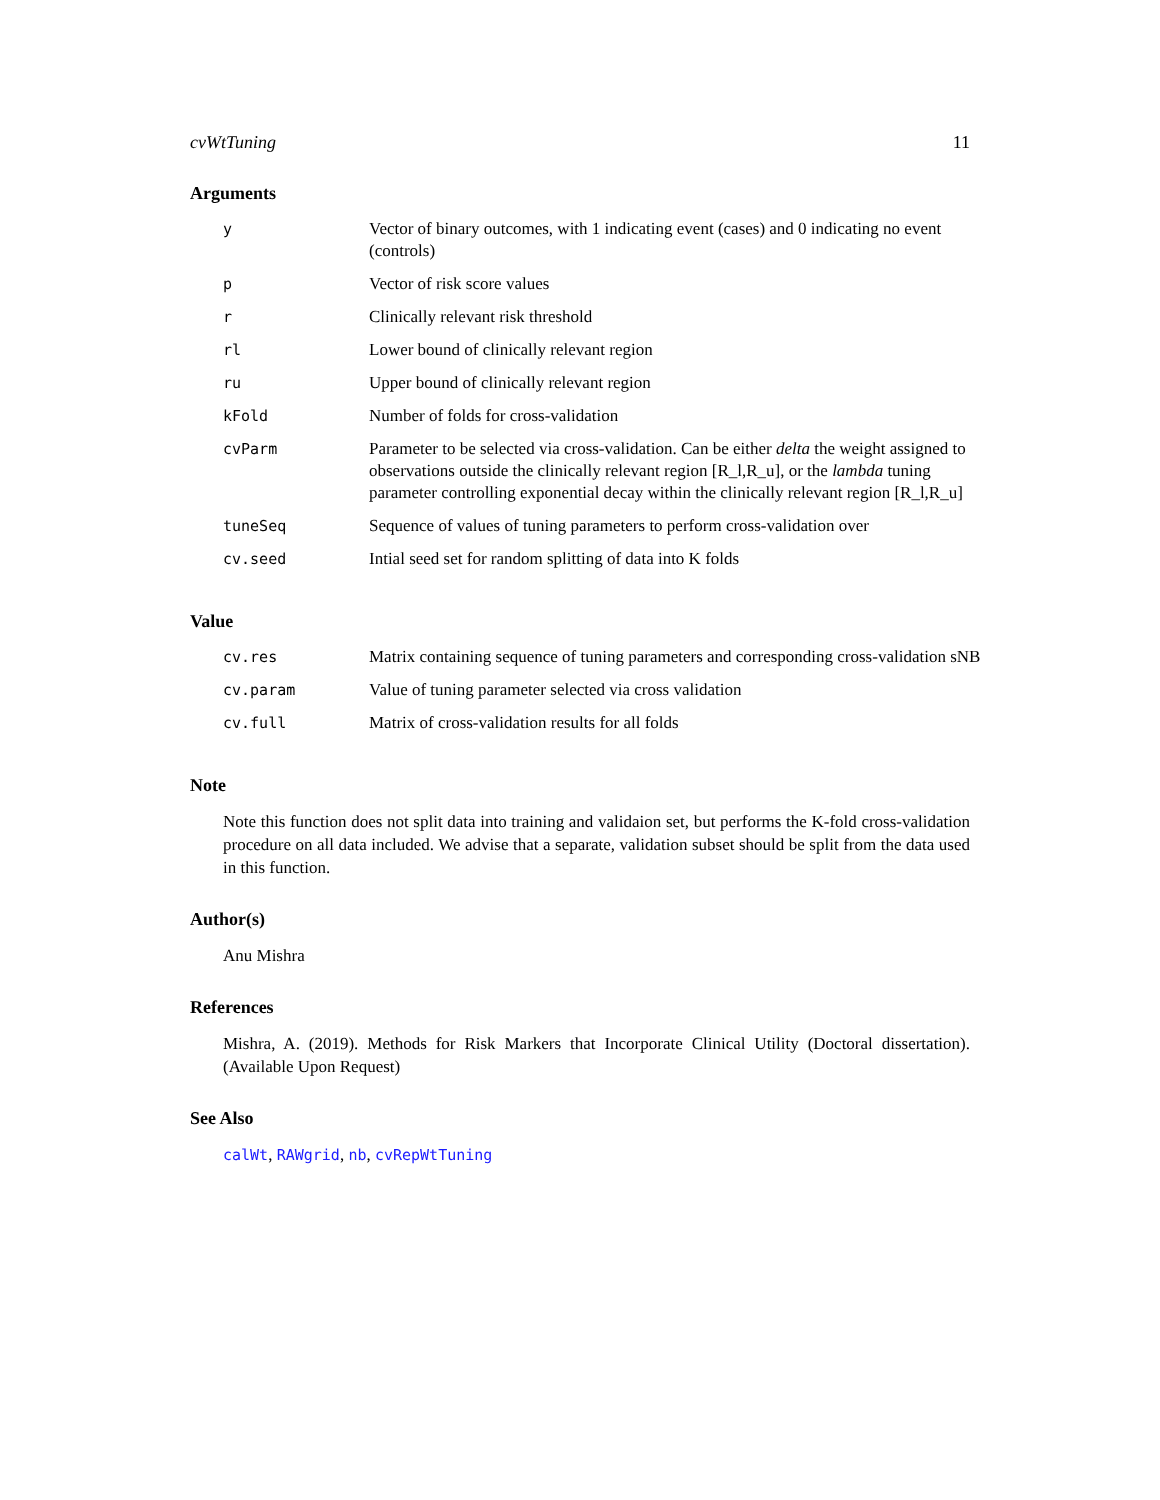cvWtTuning 11
Arguments
| y | Vector of binary outcomes, with 1 indicating event (cases) and 0 indicating no event (controls) |
| p | Vector of risk score values |
| r | Clinically relevant risk threshold |
| rl | Lower bound of clinically relevant region |
| ru | Upper bound of clinically relevant region |
| kFold | Number of folds for cross-validation |
| cvParm | Parameter to be selected via cross-validation. Can be either delta the weight assigned to observations outside the clinically relevant region [R_l,R_u], or the lambda tuning parameter controlling exponential decay within the clinically relevant region [R_l,R_u] |
| tuneSeq | Sequence of values of tuning parameters to perform cross-validation over |
| cv.seed | Intial seed set for random splitting of data into K folds |
Value
| cv.res | Matrix containing sequence of tuning parameters and corresponding cross-validation sNB |
| cv.param | Value of tuning parameter selected via cross validation |
| cv.full | Matrix of cross-validation results for all folds |
Note
Note this function does not split data into training and validaion set, but performs the K-fold cross-validation procedure on all data included. We advise that a separate, validation subset should be split from the data used in this function.
Author(s)
Anu Mishra
References
Mishra, A. (2019). Methods for Risk Markers that Incorporate Clinical Utility (Doctoral dissertation). (Available Upon Request)
See Also
calWt, RAWgrid, nb, cvRepWtTuning